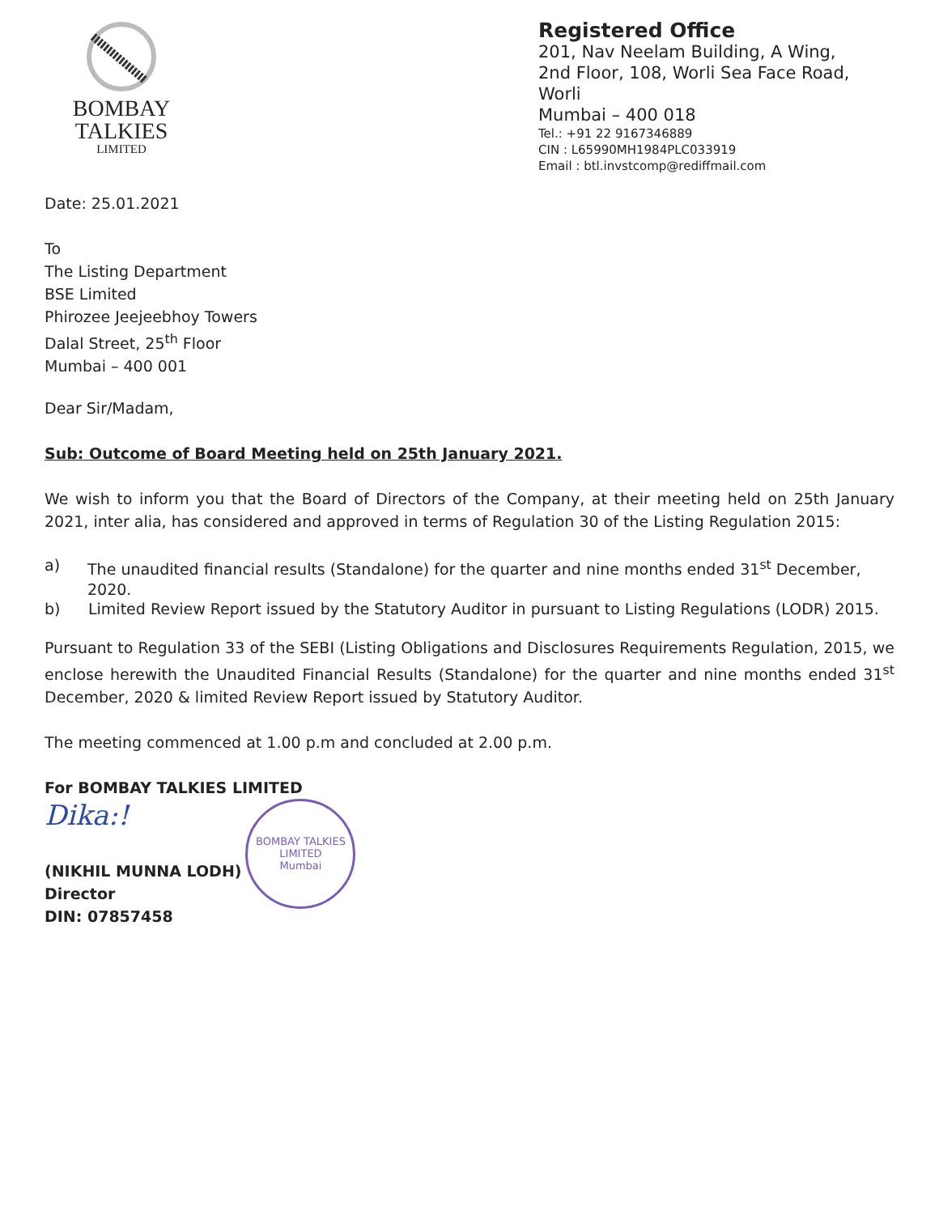BOMBAY
TALKIES
LIMITED
Registered Office
201, Nav Neelam Building, A Wing,
2nd Floor, 108, Worli Sea Face Road,
Worli
Mumbai – 400 018
Tel.: +91 22 9167346889
CIN : L65990MH1984PLC033919
Email : btl.invstcomp@rediffmail.com
Date: 25.01.2021
To
The Listing Department
BSE Limited
Phirozee Jeejeebhoy Towers
Dalal Street, 25<sup>th</sup> Floor
Mumbai – 400 001
Dear Sir/Madam,
Sub: Outcome of Board Meeting held on 25th January 2021.
We wish to inform you that the Board of Directors of the Company, at their meeting held on 25th January 2021, inter alia, has considered and approved in terms of Regulation 30 of the Listing Regulation 2015:
a) The unaudited financial results (Standalone) for the quarter and nine months ended 31<sup>st</sup> December, 2020.
b) Limited Review Report issued by the Statutory Auditor in pursuant to Listing Regulations (LODR) 2015.
Pursuant to Regulation 33 of the SEBI (Listing Obligations and Disclosures Requirements Regulation, 2015, we enclose herewith the Unaudited Financial Results (Standalone) for the quarter and nine months ended 31<sup>st</sup> December, 2020 & limited Review Report issued by Statutory Auditor.
The meeting commenced at 1.00 p.m and concluded at 2.00 p.m.
For BOMBAY TALKIES LIMITED
Dika:!
(NIKHIL MUNNA LODH)
Director
DIN: 07857458
BOMBAY TALKIES LIMITED
Mumbai